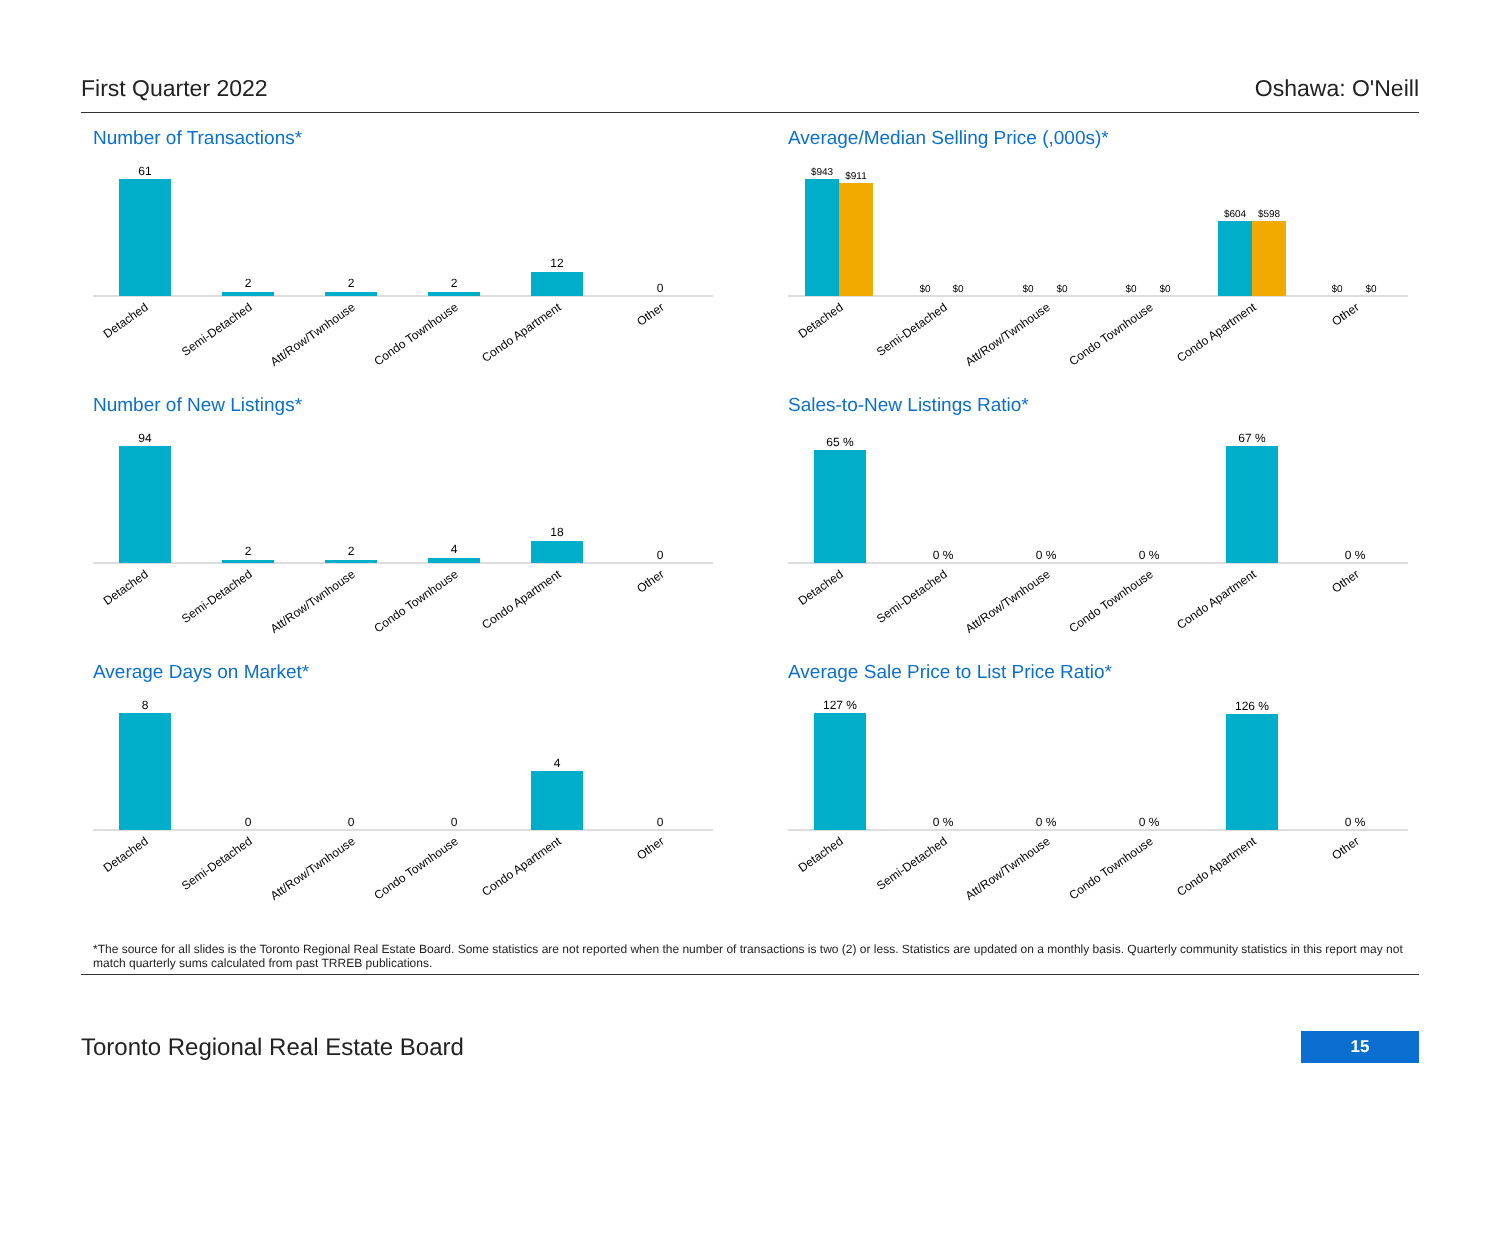First Quarter 2022 Oshawa: O'Neill
Number of Transactions*
61
2
2
2
12
0
Detached
Semi-Detached
Att/Row/Twnhouse
Condo Townhouse
Condo Apartment
Other
Average/Median Selling Price (,000s)*
$943
$911
$0
$0
$0
$0
$0
$0
$604
$598
$0
$0
Detached
Semi-Detached
Att/Row/Twnhouse
Condo Townhouse
Condo Apartment
Other
Number of New Listings*
94
2
2
4
18
0
Detached
Semi-Detached
Att/Row/Twnhouse
Condo Townhouse
Condo Apartment
Other
Sales-to-New Listings Ratio*
65 %
0 %
0 %
0 %
67 %
0 %
Detached
Semi-Detached
Att/Row/Twnhouse
Condo Townhouse
Condo Apartment
Other
Average Days on Market*
8
0
0
0
4
0
Detached
Semi-Detached
Att/Row/Twnhouse
Condo Townhouse
Condo Apartment
Other
Average Sale Price to List Price Ratio*
127 %
0 %
0 %
0 %
126 %
0 %
Detached
Semi-Detached
Att/Row/Twnhouse
Condo Townhouse
Condo Apartment
Other
*The source for all slides is the Toronto Regional Real Estate Board. Some statistics are not reported when the number of transactions is two (2) or less. Statistics are updated on a monthly basis. Quarterly community statistics in this report may not match quarterly sums calculated from past TRREB publications.
Toronto Regional Real Estate Board 15